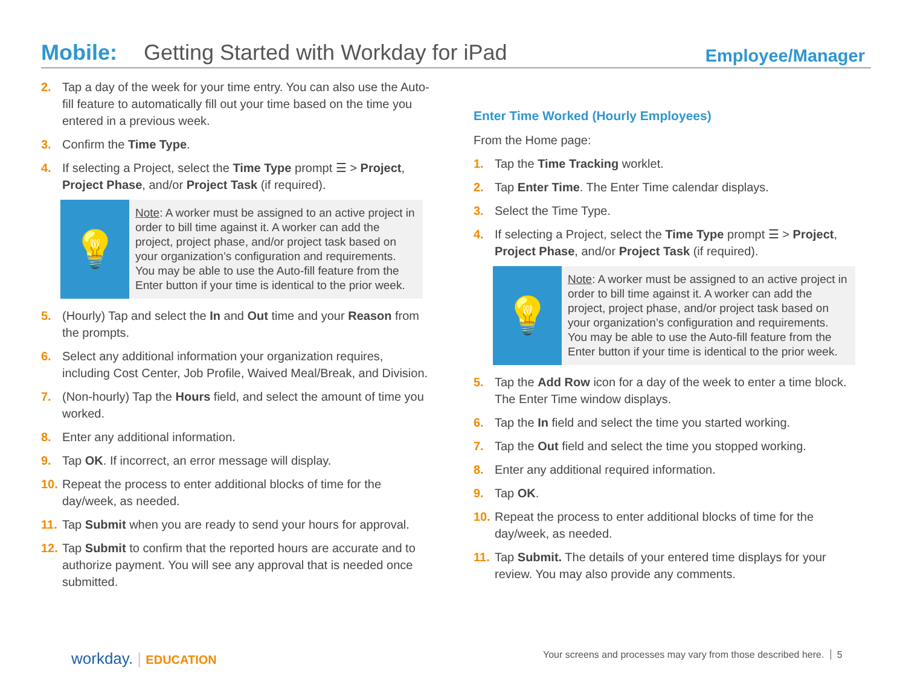Mobile: Getting Started with Workday for iPad Employee/Manager
2. Tap a day of the week for your time entry. You can also use the Auto-fill feature to automatically fill out your time based on the time you entered in a previous week.
3. Confirm the Time Type.
4. If selecting a Project, select the Time Type prompt ☰ > Project, Project Phase, and/or Project Task (if required).
💡
Note: A worker must be assigned to an active project in order to bill time against it. A worker can add the project, project phase, and/or project task based on your organization’s configuration and requirements. You may be able to use the Auto-fill feature from the Enter button if your time is identical to the prior week.
5. (Hourly) Tap and select the In and Out time and your Reason from the prompts.
6. Select any additional information your organization requires, including Cost Center, Job Profile, Waived Meal/Break, and Division.
7. (Non-hourly) Tap the Hours field, and select the amount of time you worked.
8. Enter any additional information.
9. Tap OK. If incorrect, an error message will display.
10. Repeat the process to enter additional blocks of time for the day/week, as needed.
11. Tap Submit when you are ready to send your hours for approval.
12. Tap Submit to confirm that the reported hours are accurate and to authorize payment. You will see any approval that is needed once submitted.
Enter Time Worked (Hourly Employees)
From the Home page:
1. Tap the Time Tracking worklet.
2. Tap Enter Time. The Enter Time calendar displays.
3. Select the Time Type.
4. If selecting a Project, select the Time Type prompt ☰ > Project, Project Phase, and/or Project Task (if required).
💡
Note: A worker must be assigned to an active project in order to bill time against it. A worker can add the project, project phase, and/or project task based on your organization’s configuration and requirements. You may be able to use the Auto-fill feature from the Enter button if your time is identical to the prior week.
5. Tap the Add Row icon for a day of the week to enter a time block. The Enter Time window displays.
6. Tap the In field and select the time you started working.
7. Tap the Out field and select the time you stopped working.
8. Enter any additional required information.
9. Tap OK.
10. Repeat the process to enter additional blocks of time for the day/week, as needed.
11. Tap Submit. The details of your entered time displays for your review. You may also provide any comments.
workday. | EDUCATION
Your screens and processes may vary from those described here. 5